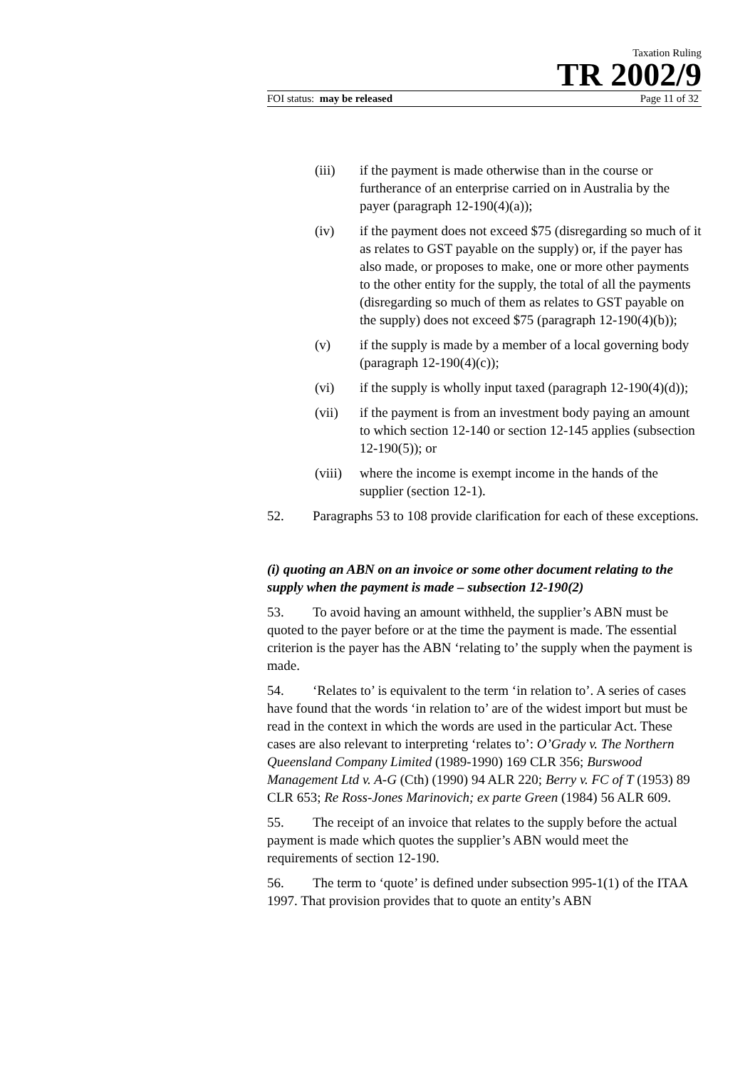Taxation Ruling
TR 2002/9
FOI status: may be released Page 11 of 32
(iii) if the payment is made otherwise than in the course or furtherance of an enterprise carried on in Australia by the payer (paragraph 12-190(4)(a));
(iv) if the payment does not exceed $75 (disregarding so much of it as relates to GST payable on the supply) or, if the payer has also made, or proposes to make, one or more other payments to the other entity for the supply, the total of all the payments (disregarding so much of them as relates to GST payable on the supply) does not exceed $75 (paragraph 12-190(4)(b));
(v) if the supply is made by a member of a local governing body (paragraph 12-190(4)(c));
(vi) if the supply is wholly input taxed (paragraph 12-190(4)(d));
(vii) if the payment is from an investment body paying an amount to which section 12-140 or section 12-145 applies (subsection 12-190(5)); or
(viii) where the income is exempt income in the hands of the supplier (section 12-1).
52. Paragraphs 53 to 108 provide clarification for each of these exceptions.
(i) quoting an ABN on an invoice or some other document relating to the supply when the payment is made – subsection 12-190(2)
53. To avoid having an amount withheld, the supplier’s ABN must be quoted to the payer before or at the time the payment is made. The essential criterion is the payer has the ABN ‘relating to’ the supply when the payment is made.
54. ‘Relates to’ is equivalent to the term ‘in relation to’. A series of cases have found that the words ‘in relation to’ are of the widest import but must be read in the context in which the words are used in the particular Act. These cases are also relevant to interpreting ‘relates to’: O’Grady v. The Northern Queensland Company Limited (1989-1990) 169 CLR 356; Burswood Management Ltd v. A-G (Cth) (1990) 94 ALR 220; Berry v. FC of T (1953) 89 CLR 653; Re Ross-Jones Marinovich; ex parte Green (1984) 56 ALR 609.
55. The receipt of an invoice that relates to the supply before the actual payment is made which quotes the supplier’s ABN would meet the requirements of section 12-190.
56. The term to ‘quote’ is defined under subsection 995-1(1) of the ITAA 1997. That provision provides that to quote an entity’s ABN